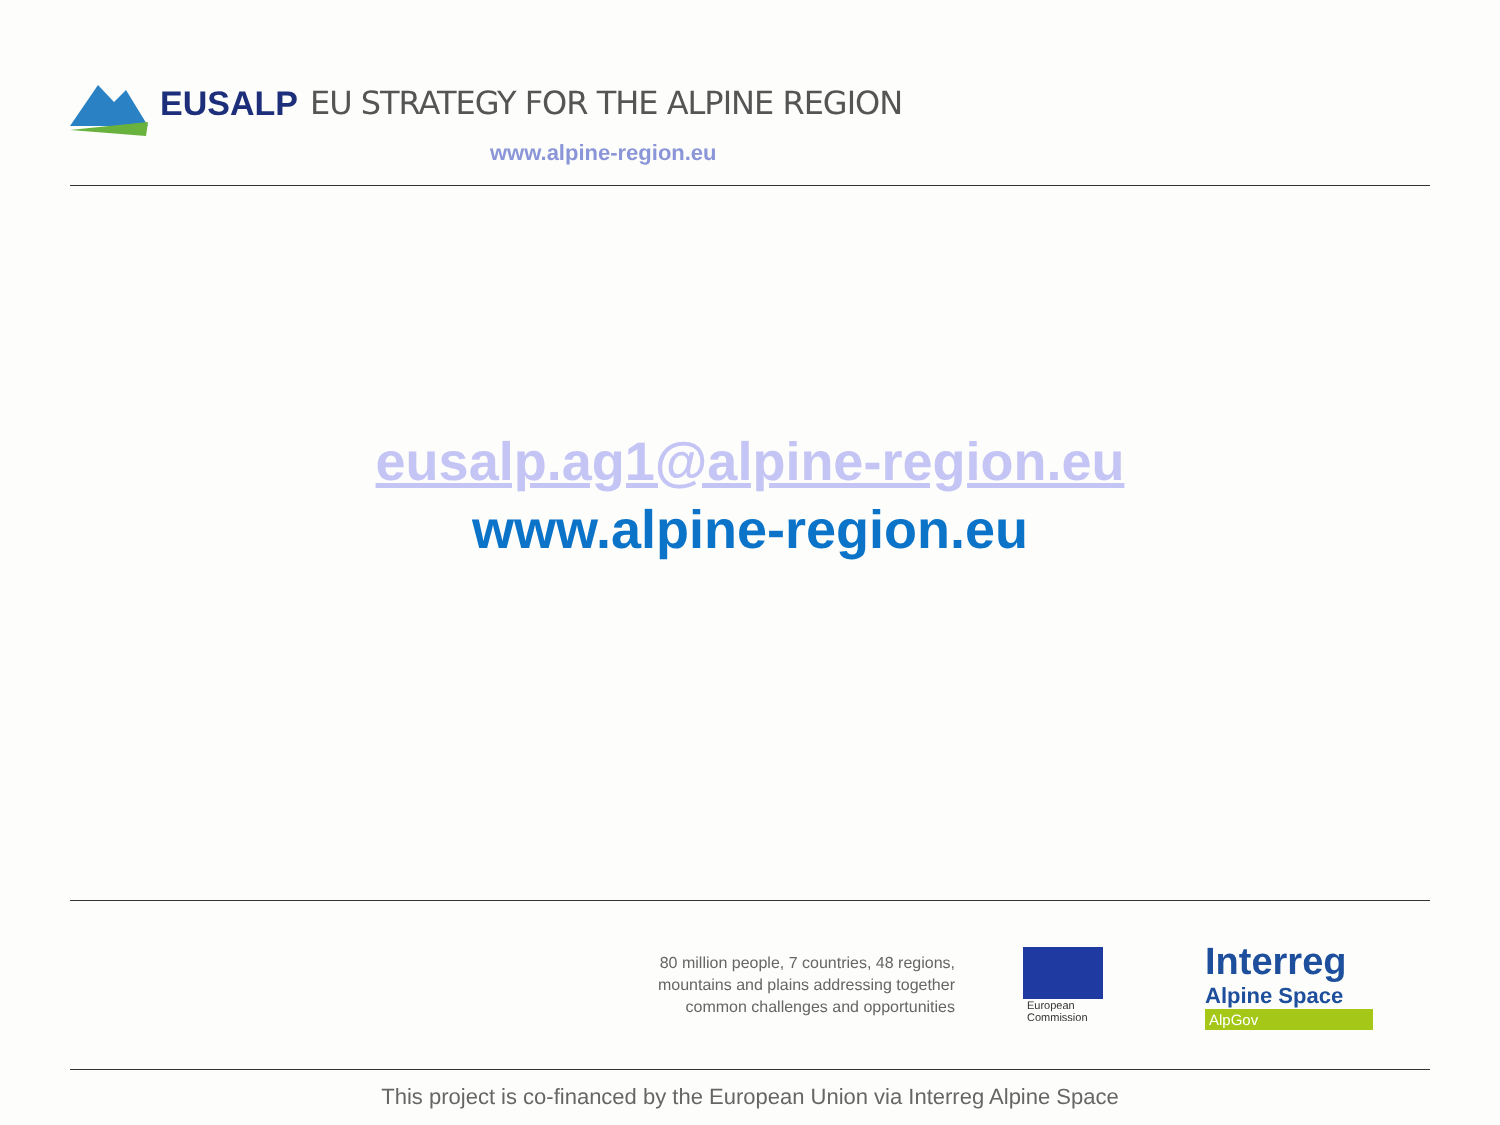EUSALP EU STRATEGY FOR THE ALPINE REGION
www.alpine-region.eu
eusalp.ag1@alpine-region.eu
www.alpine-region.eu
80 million people, 7 countries, 48 regions,
mountains and plains addressing together
common challenges and opportunities
European
Commission
Interreg
Alpine Space
AlpGov
This project is co-financed by the European Union via Interreg Alpine Space